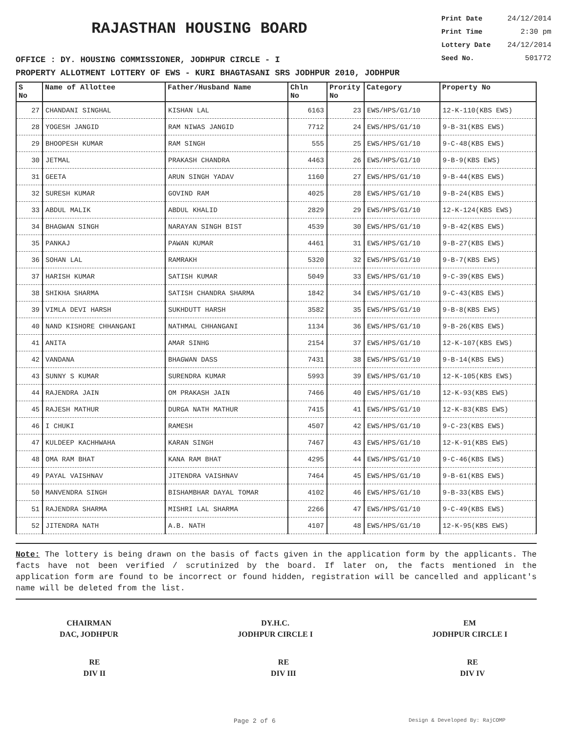RAJASTHAN HOUSING BOARD
OFFICE : DY. HOUSING COMMISSIONER, JODHPUR CIRCLE - I
Print Date 24/12/2014
Print Time 2:30 pm
Lottery Date 24/12/2014
Seed No. 501772
PROPERTY ALLOTMENT LOTTERY OF EWS - KURI BHAGTASANI SRS JODHPUR 2010, JODHPUR
| S No | Name of Allottee | Father/Husband Name | Chln No | Prority No | Category | Property No |
| --- | --- | --- | --- | --- | --- | --- |
| 27 | CHANDANI SINGHAL | KISHAN LAL | 6163 | 23 | EWS/HPS/G1/10 | 12-K-110(KBS EWS) |
| 28 | YOGESH JANGID | RAM NIWAS JANGID | 7712 | 24 | EWS/HPS/G1/10 | 9-B-31(KBS EWS) |
| 29 | BHOOPESH KUMAR | RAM SINGH | 555 | 25 | EWS/HPS/G1/10 | 9-C-48(KBS EWS) |
| 30 | JETMAL | PRAKASH CHANDRA | 4463 | 26 | EWS/HPS/G1/10 | 9-B-9(KBS EWS) |
| 31 | GEETA | ARUN SINGH YADAV | 1160 | 27 | EWS/HPS/G1/10 | 9-B-44(KBS EWS) |
| 32 | SURESH KUMAR | GOVIND RAM | 4025 | 28 | EWS/HPS/G1/10 | 9-B-24(KBS EWS) |
| 33 | ABDUL MALIK | ABDUL KHALID | 2829 | 29 | EWS/HPS/G1/10 | 12-K-124(KBS EWS) |
| 34 | BHAGWAN SINGH | NARAYAN SINGH BIST | 4539 | 30 | EWS/HPS/G1/10 | 9-B-42(KBS EWS) |
| 35 | PANKAJ | PAWAN KUMAR | 4461 | 31 | EWS/HPS/G1/10 | 9-B-27(KBS EWS) |
| 36 | SOHAN LAL | RAMRAKH | 5320 | 32 | EWS/HPS/G1/10 | 9-B-7(KBS EWS) |
| 37 | HARISH KUMAR | SATISH KUMAR | 5049 | 33 | EWS/HPS/G1/10 | 9-C-39(KBS EWS) |
| 38 | SHIKHA SHARMA | SATISH CHANDRA SHARMA | 1842 | 34 | EWS/HPS/G1/10 | 9-C-43(KBS EWS) |
| 39 | VIMLA DEVI HARSH | SUKHDUTT HARSH | 3582 | 35 | EWS/HPS/G1/10 | 9-B-8(KBS EWS) |
| 40 | NAND KISHORE CHHANGANI | NATHMAL CHHANGANI | 1134 | 36 | EWS/HPS/G1/10 | 9-B-26(KBS EWS) |
| 41 | ANITA | AMAR SINHG | 2154 | 37 | EWS/HPS/G1/10 | 12-K-107(KBS EWS) |
| 42 | VANDANA | BHAGWAN DASS | 7431 | 38 | EWS/HPS/G1/10 | 9-B-14(KBS EWS) |
| 43 | SUNNY S KUMAR | SURENDRA KUMAR | 5993 | 39 | EWS/HPS/G1/10 | 12-K-105(KBS EWS) |
| 44 | RAJENDRA JAIN | OM PRAKASH JAIN | 7466 | 40 | EWS/HPS/G1/10 | 12-K-93(KBS EWS) |
| 45 | RAJESH MATHUR | DURGA NATH MATHUR | 7415 | 41 | EWS/HPS/G1/10 | 12-K-83(KBS EWS) |
| 46 | I CHUKI | RAMESH | 4507 | 42 | EWS/HPS/G1/10 | 9-C-23(KBS EWS) |
| 47 | KULDEEP KACHHWAHA | KARAN SINGH | 7467 | 43 | EWS/HPS/G1/10 | 12-K-91(KBS EWS) |
| 48 | OMA RAM BHAT | KANA RAM BHAT | 4295 | 44 | EWS/HPS/G1/10 | 9-C-46(KBS EWS) |
| 49 | PAYAL VAISHNAV | JITENDRA VAISHNAV | 7464 | 45 | EWS/HPS/G1/10 | 9-B-61(KBS EWS) |
| 50 | MANVENDRA SINGH | BISHAMBHAR DAYAL TOMAR | 4102 | 46 | EWS/HPS/G1/10 | 9-B-33(KBS EWS) |
| 51 | RAJENDRA SHARMA | MISHRI LAL SHARMA | 2266 | 47 | EWS/HPS/G1/10 | 9-C-49(KBS EWS) |
| 52 | JITENDRA NATH | A.B. NATH | 4107 | 48 | EWS/HPS/G1/10 | 12-K-95(KBS EWS) |
Note: The lottery is being drawn on the basis of facts given in the application form by the applicants. The facts have not been verified / scrutinized by the board. If later on, the facts mentioned in the application form are found to be incorrect or found hidden, registration will be cancelled and applicant's name will be deleted from the list.
CHAIRMAN
DAC, JODHPUR
DY.H.C.
JODHPUR CIRCLE I
EM
JODHPUR CIRCLE I
RE
DIV II
RE
DIV III
RE
DIV IV
Page 2 of 6 Design & Developed By: RajCOMP